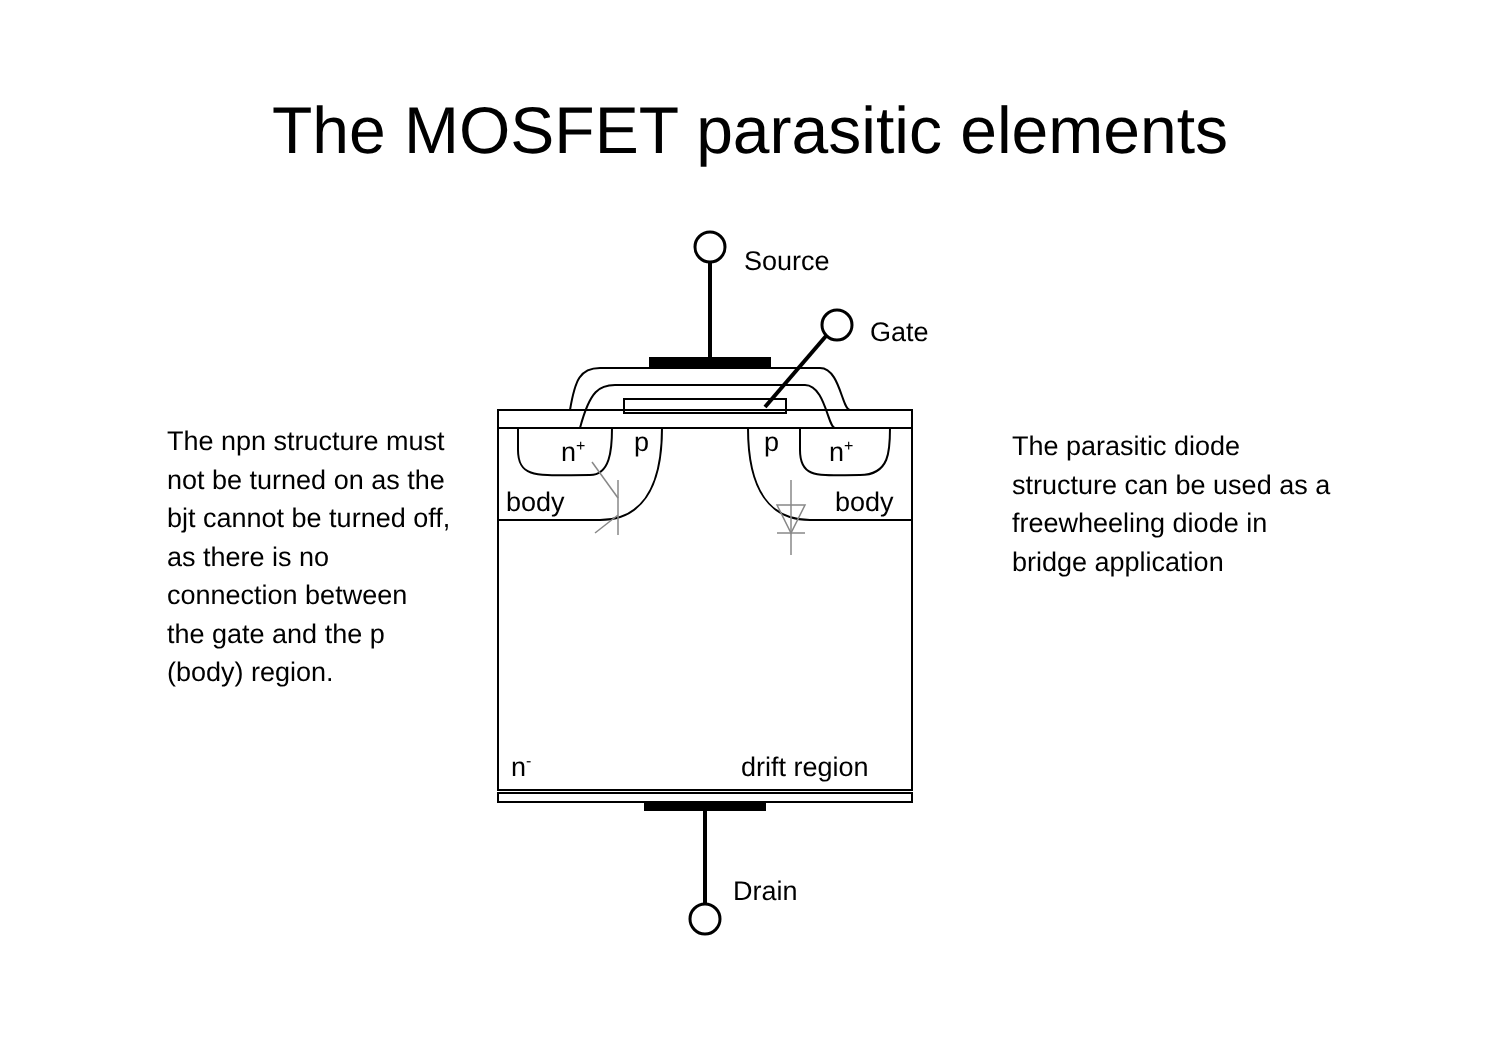The MOSFET parasitic elements
The npn structure must not be turned on as the bjt cannot be turned off, as there is no connection between the gate and the p (body) region.
Source
Gate
p p
n<sup>+</sup> n<sup>+</sup>
body body
n<sup>-</sup> drift region
Drain
The parasitic diode structure can be used as a freewheeling diode in bridge application